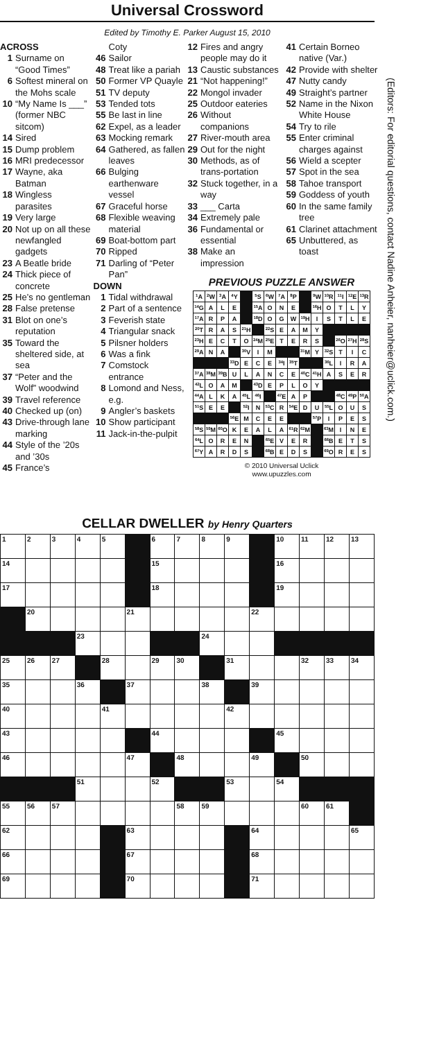Universal Crossword
Edited by Timothy E. Parker August 15, 2010
ACROSS
1 Surname on “Good Times”
6 Softest mineral on the Mohs scale
10 “My Name Is ___” (former NBC sitcom)
14 Sired
15 Dump problem
16 MRI predecessor
17 Wayne, aka Batman
18 Wingless parasites
19 Very large
20 Not up on all these newfangled gadgets
23 A Beatle bride
24 Thick piece of concrete
25 He’s no gentleman
28 False pretense
31 Blot on one’s reputation
35 Toward the sheltered side, at sea
37 “Peter and the Wolf” woodwind
39 Travel reference
40 Checked up (on)
43 Drive-through lane marking
44 Style of the ’20s and ’30s
45 France’s
Coty
46 Sailor
48 Treat like a pariah
50 Former VP Quayle
51 TV deputy
53 Tended tots
55 Be last in line
62 Expel, as a leader
63 Mocking remark
64 Gathered, as fallen leaves
66 Bulging earthenware vessel
67 Graceful horse
68 Flexible weaving material
69 Boat-bottom part
70 Ripped
71 Darling of “Peter Pan”
DOWN
1 Tidal withdrawal
2 Part of a sentence
3 Feverish state
4 Triangular snack
5 Pilsner holders
6 Was a fink
7 Comstock entrance
8 Lomond and Ness, e.g.
9 Angler’s baskets
10 Show participant
11 Jack-in-the-pulpit
12 Fires and angry people may do it
13 Caustic substances
21 “Not happening!”
22 Mongol invader
25 Outdoor eateries
26 Without companions
27 River-mouth area
29 Out for the night
30 Methods, as of trans-portation
32 Stuck together, in a way
33 ___ Carta
34 Extremely pale
36 Fundamental or essential
38 Make an impression
41 Certain Borneo native (Var.)
42 Provide with shelter
47 Nutty candy
49 Straight’s partner
52 Name in the Nixon White House
54 Try to rile
55 Enter criminal charges against
56 Wield a scepter
57 Spot in the sea
58 Tahoe transport
59 Goddess of youth
60 In the same family tree
61 Clarinet attachment
65 Unbuttered, as toast
PREVIOUS PUZZLE ANSWER
| <sup>1</sup> A | <sup>2</sup> W | <sup>3</sup> A | <sup>4</sup> Y | | <sup>5</sup> S | <sup>6</sup> W | <sup>7</sup> A | <sup>8</sup> P | | <sup>9</sup> W | <sup>10</sup> R | <sup>11</sup> I | <sup>12</sup> E | <sup>13</sup> R |
| <sup>14</sup> G | A | L | E | | <sup>15</sup> A | O | N | E | | <sup>16</sup>H | O | T | L | Y |
| <sup>17</sup> A | R | P | A | | <sup>18</sup> D | O | G | W | <sup>19</sup>H | I | S | T | L | E |
| <sup>20</sup> T | R | A | S | <sup>21</sup>H | | <sup>22</sup>S | E | A | M | Y | | | | |
| <sup>23</sup>H | E | C | T | O | <sup>24</sup> M | <sup>25</sup> E | T | E | R | S | | <sup>26</sup>O | <sup>27</sup>H | <sup>28</sup>S |
| <sup>29</sup> A | N | A | | <sup>30</sup>V | I | M | | | <sup>31</sup> M | Y | <sup>32</sup>S | T | I | C |
| | | | <sup>33</sup> D | E | C | E | <sup>34</sup> I | <sup>35</sup> T | | | <sup>36</sup> L | I | R | A |
| <sup>37</sup> A | <sup>38</sup> M | <sup>39</sup>B | U | L | A | N | C | E | <sup>40</sup>C | <sup>41</sup>H | A | S | E | R |
| <sup>42</sup> L | O | A | M | | <sup>43</sup> D | E | P | L | O | Y | | | | |
| <sup>44</sup> A | L | K | A | <sup>45</sup> L | <sup>46</sup> I | | <sup>47</sup> E | A | P | | | <sup>48</sup>C | <sup>49</sup>P | <sup>50</sup> A |
| <sup>51</sup>S | E | E | | <sup>52</sup> I | N | <sup>53</sup>C | R | <sup>54</sup> E | D | U | <sup>55</sup> L | O | U | S |
| | | | <sup>56</sup> E | M | C | E | E | | | <sup>57</sup>P | I | P | E | S |
| <sup>58</sup>S | <sup>59</sup> M | <sup>60</sup>O | K | E | A | L | A | <sup>61</sup> R | <sup>62</sup> M | | <sup>63</sup> M | I | N | E |
| <sup>64</sup> L | O | R | E | N | | <sup>65</sup> E | V | E | R | | <sup>66</sup>B | E | T | S |
| <sup>67</sup>Y | A | R | D | S | | <sup>68</sup>B | E | D | S | | <sup>69</sup>O | R | E | S |
© 2010 Universal Uclick
www.upuzzles.com
(Editors: For editorial questions, contact Nadine Anheier, nanheier@uclick.com.)
CELLAR DWELLER by Henry Quarters
| 1 | 2 | 3 | 4 | 5 | | 6 | 7 | 8 | 9 | | 10 | 11 | 12 | 13 |
| 14 | | | | | | 15 | | | | | 16 | | | |
| 17 | | | | | | 18 | | | | | 19 | | | |
| | 20 | | | | 21 | | | | | 22 | | | | |
| | | | 23 | | | | | 24 | | | | | | |
| 25 | 26 | 27 | | 28 | | 29 | 30 | | 31 | | | 32 | 33 | 34 |
| 35 | | | 36 | | 37 | | | 38 | | 39 | | | | |
| 40 | | | | 41 | | | | | 42 | | | | | |
| 43 | | | | | | 44 | | | | | 45 | | | |
| 46 | | | | | 47 | | 48 | | | 49 | | 50 | | |
| | | | 51 | | | 52 | | | 53 | | 54 | | | |
| 55 | 56 | 57 | | | | | 58 | 59 | | | | 60 | 61 | |
| 62 | | | | | 63 | | | | | 64 | | | | 65 |
| 66 | | | | | 67 | | | | | 68 | | | | |
| 69 | | | | | 70 | | | | | 71 | | | | |